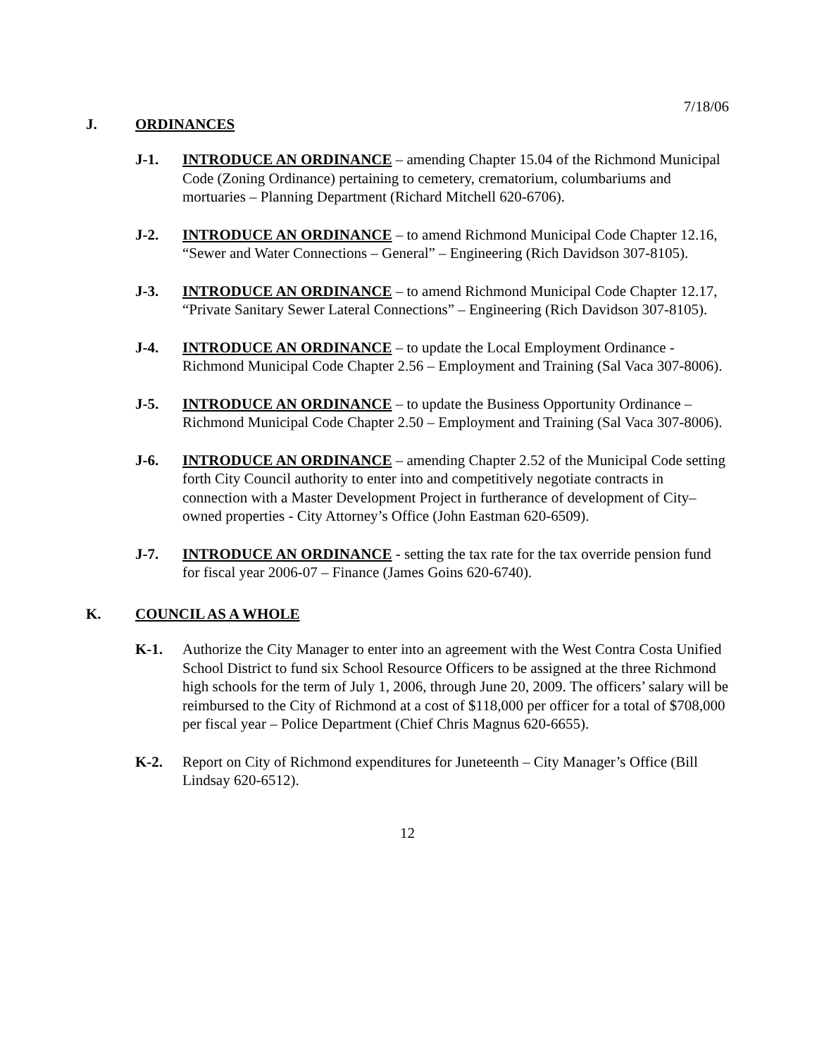7/18/06
J. ORDINANCES
J-1. INTRODUCE AN ORDINANCE – amending Chapter 15.04 of the Richmond Municipal Code (Zoning Ordinance) pertaining to cemetery, crematorium, columbariums and mortuaries – Planning Department (Richard Mitchell 620-6706).
J-2. INTRODUCE AN ORDINANCE – to amend Richmond Municipal Code Chapter 12.16, “Sewer and Water Connections – General” – Engineering (Rich Davidson 307-8105).
J-3. INTRODUCE AN ORDINANCE – to amend Richmond Municipal Code Chapter 12.17, “Private Sanitary Sewer Lateral Connections” – Engineering (Rich Davidson 307-8105).
J-4. INTRODUCE AN ORDINANCE – to update the Local Employment Ordinance - Richmond Municipal Code Chapter 2.56 – Employment and Training (Sal Vaca 307-8006).
J-5. INTRODUCE AN ORDINANCE – to update the Business Opportunity Ordinance – Richmond Municipal Code Chapter 2.50 – Employment and Training (Sal Vaca 307-8006).
J-6. INTRODUCE AN ORDINANCE – amending Chapter 2.52 of the Municipal Code setting forth City Council authority to enter into and competitively negotiate contracts in connection with a Master Development Project in furtherance of development of City–owned properties - City Attorney’s Office (John Eastman 620-6509).
J-7. INTRODUCE AN ORDINANCE - setting the tax rate for the tax override pension fund for fiscal year 2006-07 – Finance (James Goins 620-6740).
K. COUNCIL AS A WHOLE
K-1. Authorize the City Manager to enter into an agreement with the West Contra Costa Unified School District to fund six School Resource Officers to be assigned at the three Richmond high schools for the term of July 1, 2006, through June 20, 2009. The officers’ salary will be reimbursed to the City of Richmond at a cost of $118,000 per officer for a total of $708,000 per fiscal year – Police Department (Chief Chris Magnus 620-6655).
K-2. Report on City of Richmond expenditures for Juneteenth – City Manager’s Office (Bill Lindsay 620-6512).
12